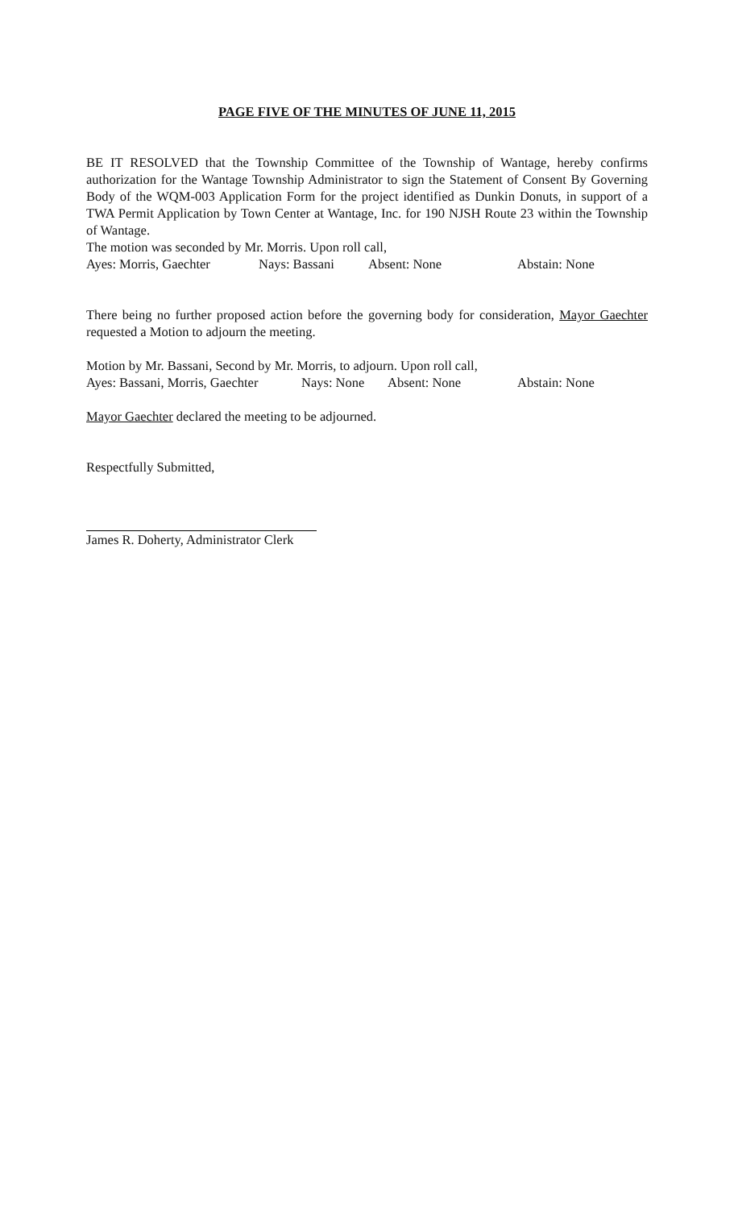PAGE FIVE OF THE MINUTES OF JUNE 11, 2015
BE IT RESOLVED that the Township Committee of the Township of Wantage, hereby confirms authorization for the Wantage Township Administrator to sign the Statement of Consent By Governing Body of the WQM-003 Application Form for the project identified as Dunkin Donuts, in support of a TWA Permit Application by Town Center at Wantage, Inc. for 190 NJSH Route 23 within the Township of Wantage.
The motion was seconded by Mr. Morris. Upon roll call,
Ayes: Morris, Gaechter Nays: Bassani Absent: None Abstain: None
There being no further proposed action before the governing body for consideration, Mayor Gaechter requested a Motion to adjourn the meeting.
Motion by Mr. Bassani, Second by Mr. Morris, to adjourn. Upon roll call,
Ayes: Bassani, Morris, Gaechter Nays: None Absent: None Abstain: None
Mayor Gaechter declared the meeting to be adjourned.
Respectfully Submitted,
James R. Doherty, Administrator Clerk